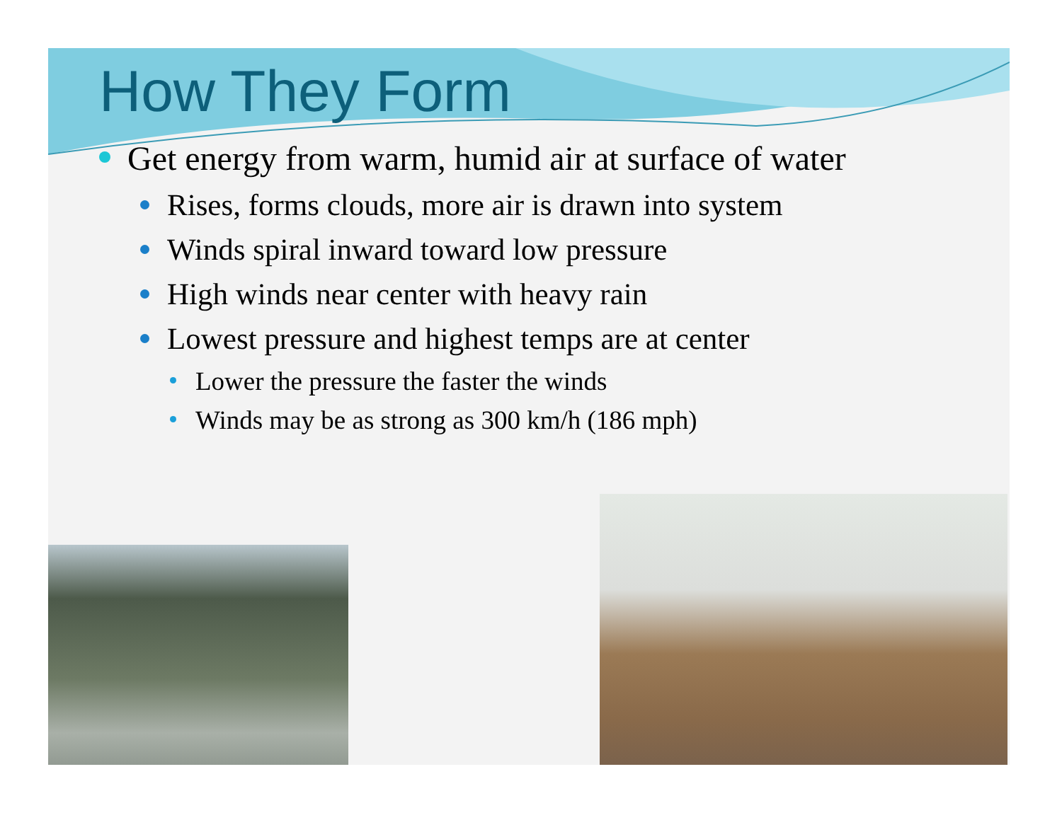How They Form
Get energy from warm, humid air at surface of water
Rises, forms clouds, more air is drawn into system
Winds spiral inward toward low pressure
High winds near center with heavy rain
Lowest pressure and highest temps are at center
Lower the pressure the faster the winds
Winds may be as strong as 300 km/h (186 mph)